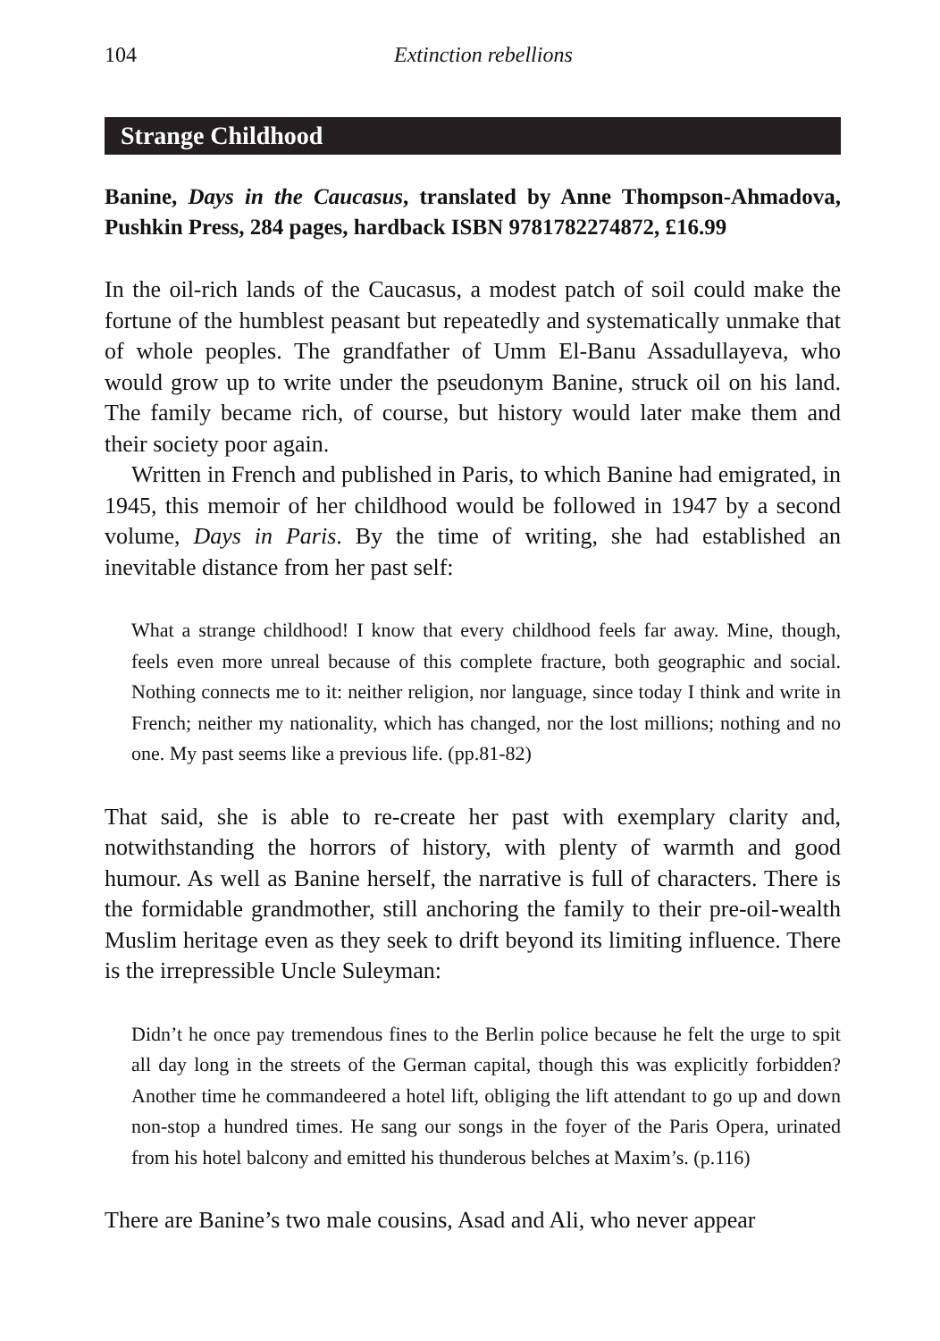104 Extinction rebellions
Strange Childhood
Banine, Days in the Caucasus, translated by Anne Thompson-Ahmadova, Pushkin Press, 284 pages, hardback ISBN 9781782274872, £16.99
In the oil-rich lands of the Caucasus, a modest patch of soil could make the fortune of the humblest peasant but repeatedly and systematically unmake that of whole peoples. The grandfather of Umm El-Banu Assadullayeva, who would grow up to write under the pseudonym Banine, struck oil on his land. The family became rich, of course, but history would later make them and their society poor again.
Written in French and published in Paris, to which Banine had emigrated, in 1945, this memoir of her childhood would be followed in 1947 by a second volume, Days in Paris. By the time of writing, she had established an inevitable distance from her past self:
What a strange childhood! I know that every childhood feels far away. Mine, though, feels even more unreal because of this complete fracture, both geographic and social. Nothing connects me to it: neither religion, nor language, since today I think and write in French; neither my nationality, which has changed, nor the lost millions; nothing and no one. My past seems like a previous life. (pp.81-82)
That said, she is able to re-create her past with exemplary clarity and, notwithstanding the horrors of history, with plenty of warmth and good humour. As well as Banine herself, the narrative is full of characters. There is the formidable grandmother, still anchoring the family to their pre-oil-wealth Muslim heritage even as they seek to drift beyond its limiting influence. There is the irrepressible Uncle Suleyman:
Didn’t he once pay tremendous fines to the Berlin police because he felt the urge to spit all day long in the streets of the German capital, though this was explicitly forbidden? Another time he commandeered a hotel lift, obliging the lift attendant to go up and down non-stop a hundred times. He sang our songs in the foyer of the Paris Opera, urinated from his hotel balcony and emitted his thunderous belches at Maxim’s. (p.116)
There are Banine’s two male cousins, Asad and Ali, who never appear